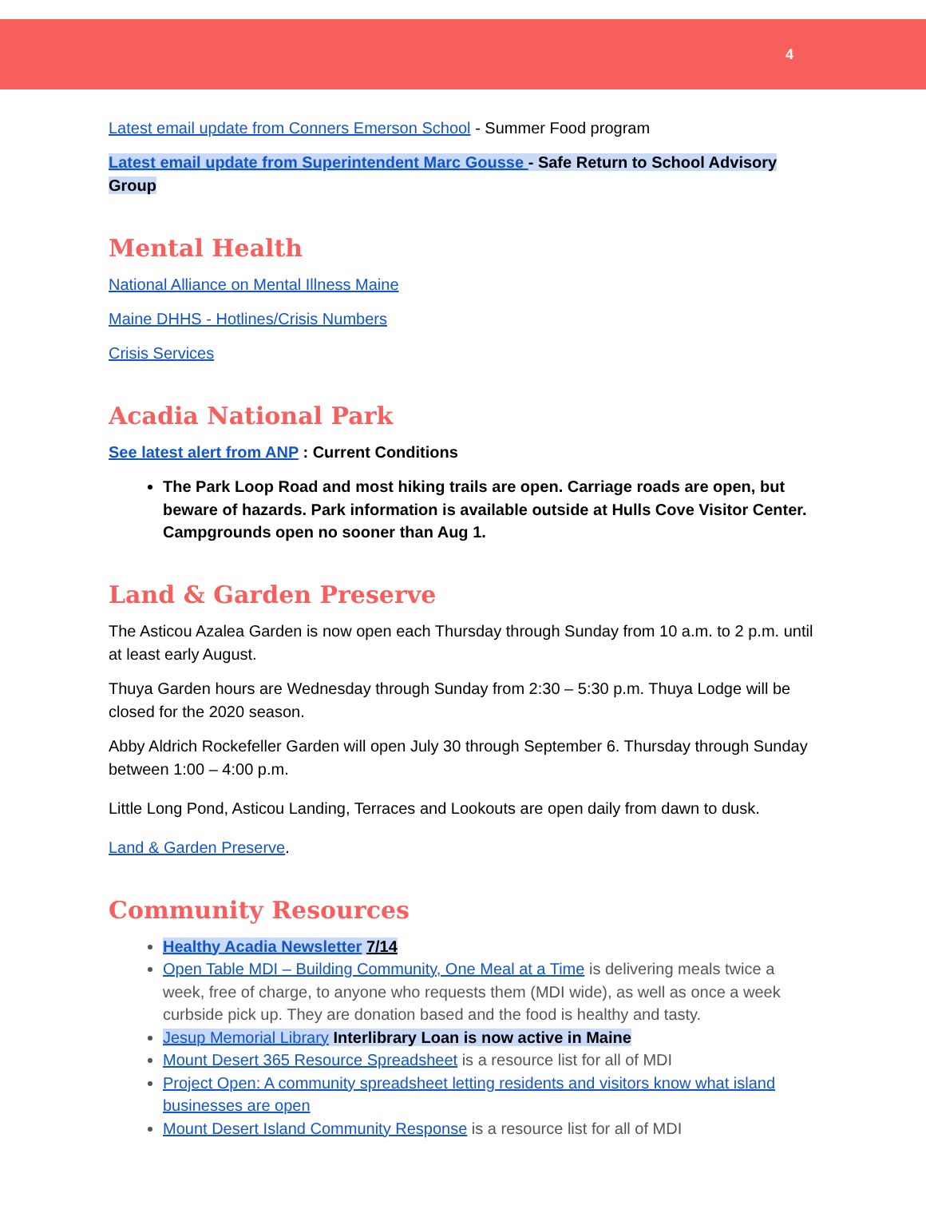4
Latest email update from Conners Emerson School - Summer Food program
Latest email update from Superintendent Marc Gousse - Safe Return to School Advisory Group
Mental Health
National Alliance on Mental Illness Maine
Maine DHHS - Hotlines/Crisis Numbers
Crisis Services
Acadia National Park
See latest alert from ANP : Current Conditions
The Park Loop Road and most hiking trails are open. Carriage roads are open, but beware of hazards. Park information is available outside at Hulls Cove Visitor Center. Campgrounds open no sooner than Aug 1.
Land & Garden Preserve
The Asticou Azalea Garden is now open each Thursday through Sunday from 10 a.m. to 2 p.m. until at least early August.
Thuya Garden hours are Wednesday through Sunday from 2:30 – 5:30 p.m. Thuya Lodge will be closed for the 2020 season.
Abby Aldrich Rockefeller Garden will open July 30 through September 6. Thursday through Sunday between 1:00 – 4:00 p.m.
Little Long Pond, Asticou Landing, Terraces and Lookouts are open daily from dawn to dusk.
Land & Garden Preserve.
Community Resources
Healthy Acadia Newsletter 7/14
Open Table MDI – Building Community, One Meal at a Time is delivering meals twice a week, free of charge, to anyone who requests them (MDI wide), as well as once a week curbside pick up. They are donation based and the food is healthy and tasty.
Jesup Memorial Library Interlibrary Loan is now active in Maine
Mount Desert 365 Resource Spreadsheet is a resource list for all of MDI
Project Open: A community spreadsheet letting residents and visitors know what island businesses are open
Mount Desert Island Community Response is a resource list for all of MDI